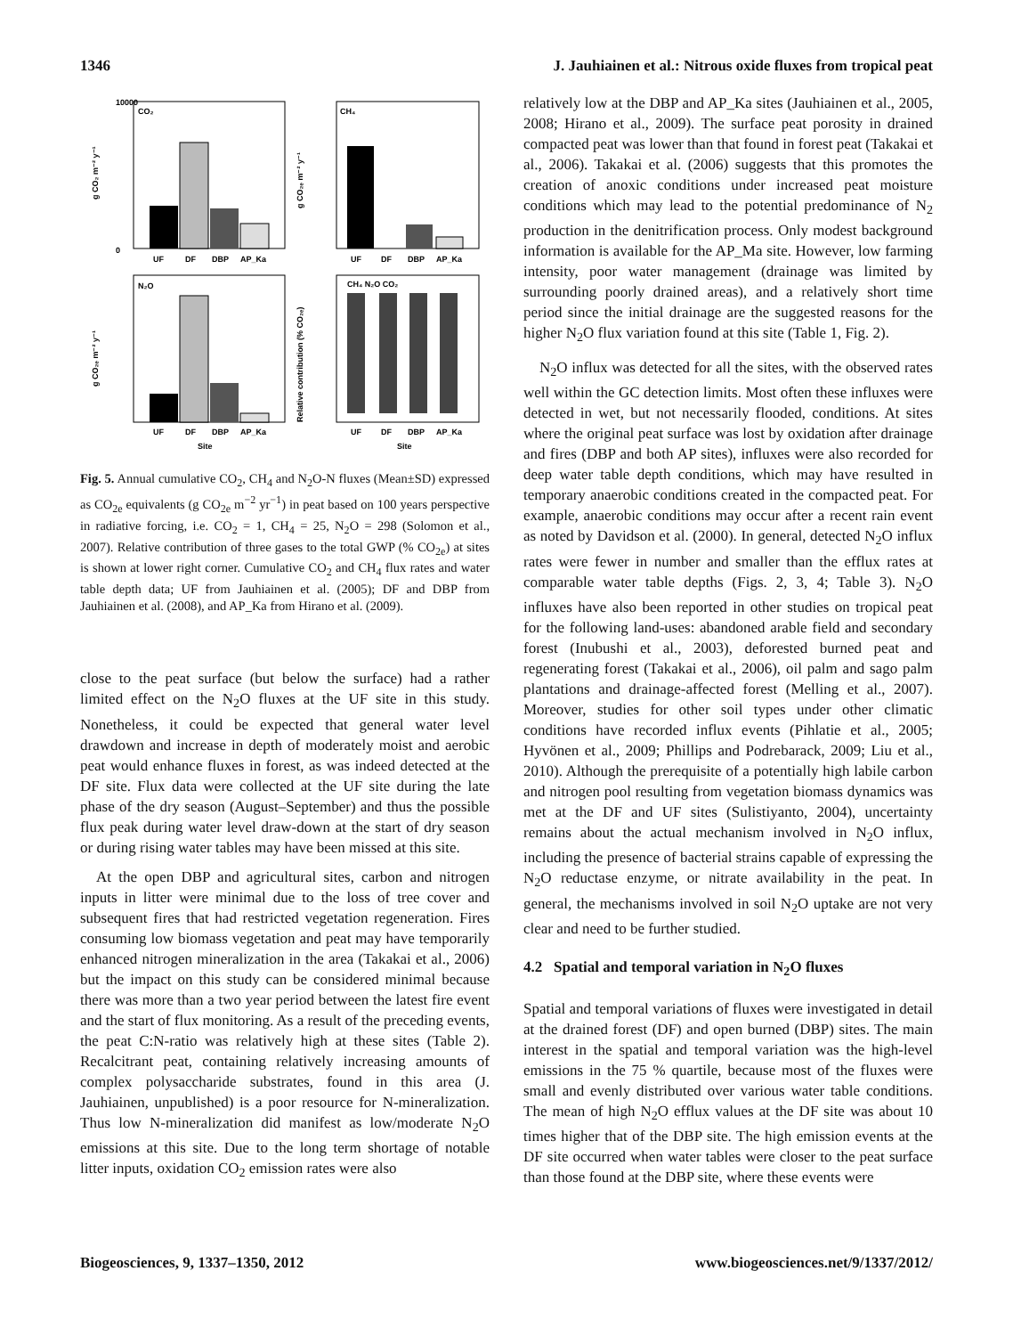1346 J. Jauhiainen et al.: Nitrous oxide fluxes from tropical peat
CO₂
10000
0
UF
DF
DBP
AP_Ka
CH₄
UF
DF
DBP
AP_Ka
N₂O
UF
DF
DBP
AP_Ka
Site
CH₄ N₂O CO₂
UF
DF
DBP
AP_Ka
Site
g CO₂ m⁻² y⁻¹
g CO₂ₑ m⁻² y⁻¹
g CO₂ₑ m⁻² y⁻¹
Relative contribution (% CO₂ₑ)
Fig. 5. Annual cumulative CO<sub>2</sub>, CH<sub>4</sub> and N<sub>2</sub>O-N fluxes (Mean±SD) expressed as CO<sub>2e</sub> equivalents (g CO<sub>2e</sub> m<sup>−2</sup> yr<sup>−1</sup>) in peat based on 100 years perspective in radiative forcing, i.e. CO<sub>2</sub> = 1, CH<sub>4</sub> = 25, N<sub>2</sub>O = 298 (Solomon et al., 2007). Relative contribution of three gases to the total GWP (% CO<sub>2e</sub>) at sites is shown at lower right corner. Cumulative CO<sub>2</sub> and CH<sub>4</sub> flux rates and water table depth data; UF from Jauhiainen et al. (2005); DF and DBP from Jauhiainen et al. (2008), and AP_Ka from Hirano et al. (2009).
close to the peat surface (but below the surface) had a rather limited effect on the N<sub>2</sub>O fluxes at the UF site in this study. Nonetheless, it could be expected that general water level drawdown and increase in depth of moderately moist and aerobic peat would enhance fluxes in forest, as was indeed detected at the DF site. Flux data were collected at the UF site during the late phase of the dry season (August–September) and thus the possible flux peak during water level draw-down at the start of dry season or during rising water tables may have been missed at this site.
At the open DBP and agricultural sites, carbon and nitrogen inputs in litter were minimal due to the loss of tree cover and subsequent fires that had restricted vegetation regeneration. Fires consuming low biomass vegetation and peat may have temporarily enhanced nitrogen mineralization in the area (Takakai et al., 2006) but the impact on this study can be considered minimal because there was more than a two year period between the latest fire event and the start of flux monitoring. As a result of the preceding events, the peat C:N-ratio was relatively high at these sites (Table 2). Recalcitrant peat, containing relatively increasing amounts of complex polysaccharide substrates, found in this area (J. Jauhiainen, unpublished) is a poor resource for N-mineralization. Thus low N-mineralization did manifest as low/moderate N<sub>2</sub>O emissions at this site. Due to the long term shortage of notable litter inputs, oxidation CO<sub>2</sub> emission rates were also
relatively low at the DBP and AP_Ka sites (Jauhiainen et al., 2005, 2008; Hirano et al., 2009). The surface peat porosity in drained compacted peat was lower than that found in forest peat (Takakai et al., 2006). Takakai et al. (2006) suggests that this promotes the creation of anoxic conditions under increased peat moisture conditions which may lead to the potential predominance of N<sub>2</sub> production in the denitrification process. Only modest background information is available for the AP_Ma site. However, low farming intensity, poor water management (drainage was limited by surrounding poorly drained areas), and a relatively short time period since the initial drainage are the suggested reasons for the higher N<sub>2</sub>O flux variation found at this site (Table 1, Fig. 2).
N<sub>2</sub>O influx was detected for all the sites, with the observed rates well within the GC detection limits. Most often these influxes were detected in wet, but not necessarily flooded, conditions. At sites where the original peat surface was lost by oxidation after drainage and fires (DBP and both AP sites), influxes were also recorded for deep water table depth conditions, which may have resulted in temporary anaerobic conditions created in the compacted peat. For example, anaerobic conditions may occur after a recent rain event as noted by Davidson et al. (2000). In general, detected N<sub>2</sub>O influx rates were fewer in number and smaller than the efflux rates at comparable water table depths (Figs. 2, 3, 4; Table 3). N<sub>2</sub>O influxes have also been reported in other studies on tropical peat for the following land-uses: abandoned arable field and secondary forest (Inubushi et al., 2003), deforested burned peat and regenerating forest (Takakai et al., 2006), oil palm and sago palm plantations and drainage-affected forest (Melling et al., 2007). Moreover, studies for other soil types under other climatic conditions have recorded influx events (Pihlatie et al., 2005; Hyvönen et al., 2009; Phillips and Podrebarack, 2009; Liu et al., 2010). Although the prerequisite of a potentially high labile carbon and nitrogen pool resulting from vegetation biomass dynamics was met at the DF and UF sites (Sulistiyanto, 2004), uncertainty remains about the actual mechanism involved in N<sub>2</sub>O influx, including the presence of bacterial strains capable of expressing the N<sub>2</sub>O reductase enzyme, or nitrate availability in the peat. In general, the mechanisms involved in soil N<sub>2</sub>O uptake are not very clear and need to be further studied.
4.2 Spatial and temporal variation in N<sub>2</sub>O fluxes
Spatial and temporal variations of fluxes were investigated in detail at the drained forest (DF) and open burned (DBP) sites. The main interest in the spatial and temporal variation was the high-level emissions in the 75 % quartile, because most of the fluxes were small and evenly distributed over various water table conditions. The mean of high N<sub>2</sub>O efflux values at the DF site was about 10 times higher that of the DBP site. The high emission events at the DF site occurred when water tables were closer to the peat surface than those found at the DBP site, where these events were
Biogeosciences, 9, 1337–1350, 2012 www.biogeosciences.net/9/1337/2012/